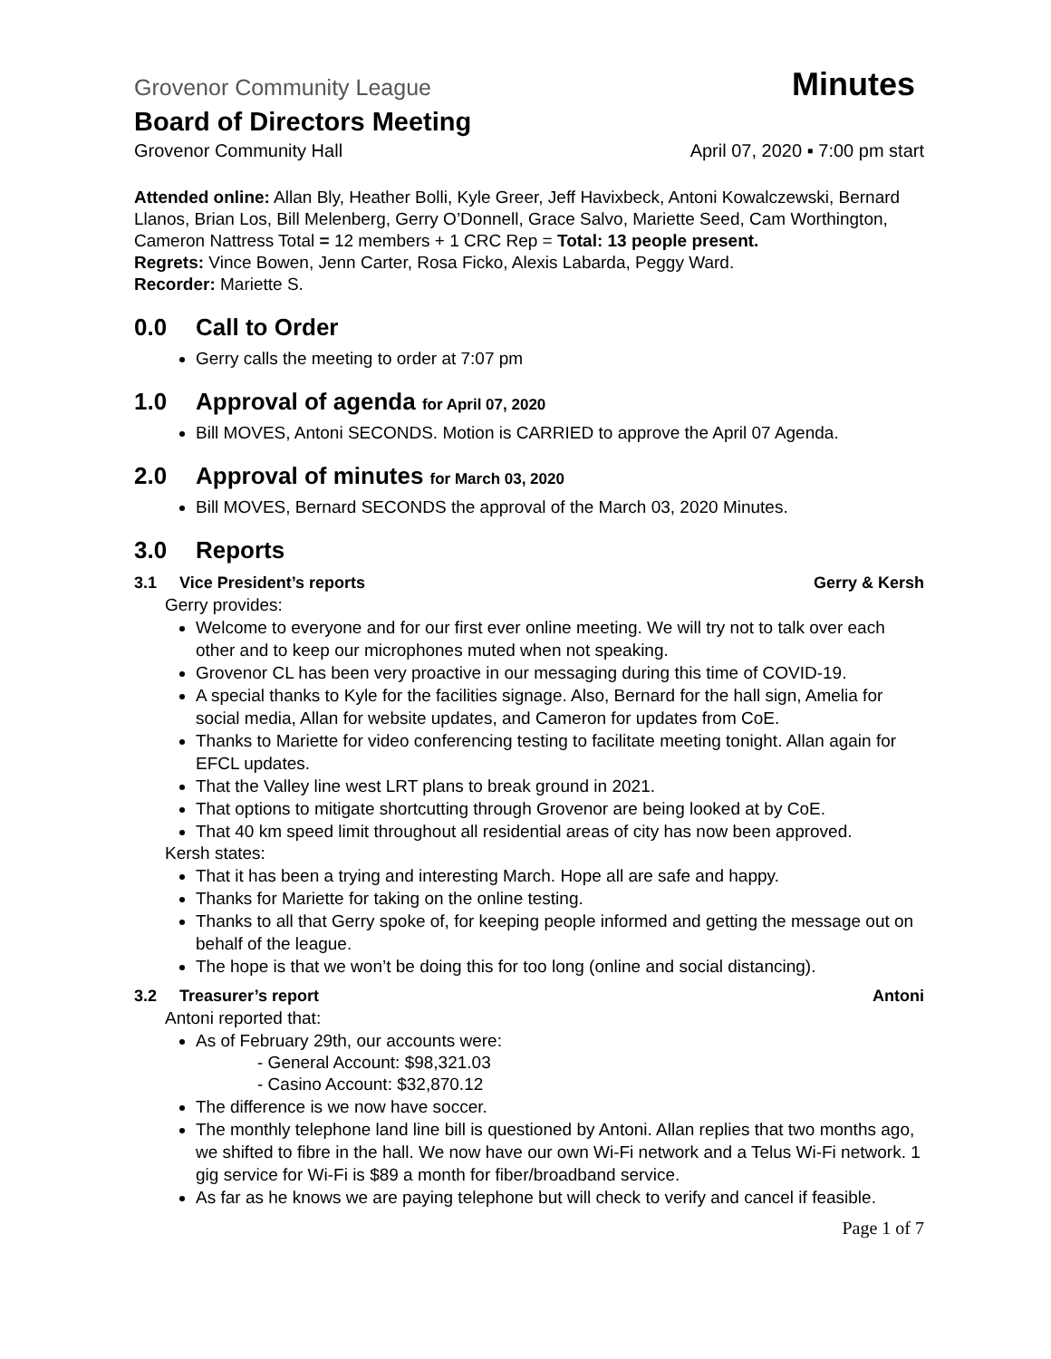Grovenor Community League Minutes
Board of Directors Meeting
Grovenor Community Hall April 07, 2020 ▪ 7:00 pm start
Attended online: Allan Bly, Heather Bolli, Kyle Greer, Jeff Havixbeck, Antoni Kowalczewski, Bernard Llanos, Brian Los, Bill Melenberg, Gerry O’Donnell, Grace Salvo, Mariette Seed, Cam Worthington, Cameron Nattress Total = 12 members + 1 CRC Rep = Total: 13 people present.
Regrets: Vince Bowen, Jenn Carter, Rosa Ficko, Alexis Labarda, Peggy Ward.
Recorder: Mariette S.
0.0 Call to Order
Gerry calls the meeting to order at 7:07 pm
1.0 Approval of agenda for April 07, 2020
Bill MOVES, Antoni SECONDS. Motion is CARRIED to approve the April 07 Agenda.
2.0 Approval of minutes for March 03, 2020
Bill MOVES, Bernard SECONDS the approval of the March 03, 2020 Minutes.
3.0 Reports
3.1 Vice President’s reports Gerry & Kersh
Gerry provides:
Welcome to everyone and for our first ever online meeting. We will try not to talk over each other and to keep our microphones muted when not speaking.
Grovenor CL has been very proactive in our messaging during this time of COVID-19.
A special thanks to Kyle for the facilities signage. Also, Bernard for the hall sign, Amelia for social media, Allan for website updates, and Cameron for updates from CoE.
Thanks to Mariette for video conferencing testing to facilitate meeting tonight. Allan again for EFCL updates.
That the Valley line west LRT plans to break ground in 2021.
That options to mitigate shortcutting through Grovenor are being looked at by CoE.
That 40 km speed limit throughout all residential areas of city has now been approved.
Kersh states:
That it has been a trying and interesting March. Hope all are safe and happy.
Thanks for Mariette for taking on the online testing.
Thanks to all that Gerry spoke of, for keeping people informed and getting the message out on behalf of the league.
The hope is that we won’t be doing this for too long (online and social distancing).
3.2 Treasurer’s report Antoni
Antoni reported that:
As of February 29th, our accounts were:
- General Account: $98,321.03
- Casino Account: $32,870.12
The difference is we now have soccer.
The monthly telephone land line bill is questioned by Antoni. Allan replies that two months ago, we shifted to fibre in the hall. We now have our own Wi-Fi network and a Telus Wi-Fi network. 1 gig service for Wi-Fi is $89 a month for fiber/broadband service.
As far as he knows we are paying telephone but will check to verify and cancel if feasible.
Page 1 of 7